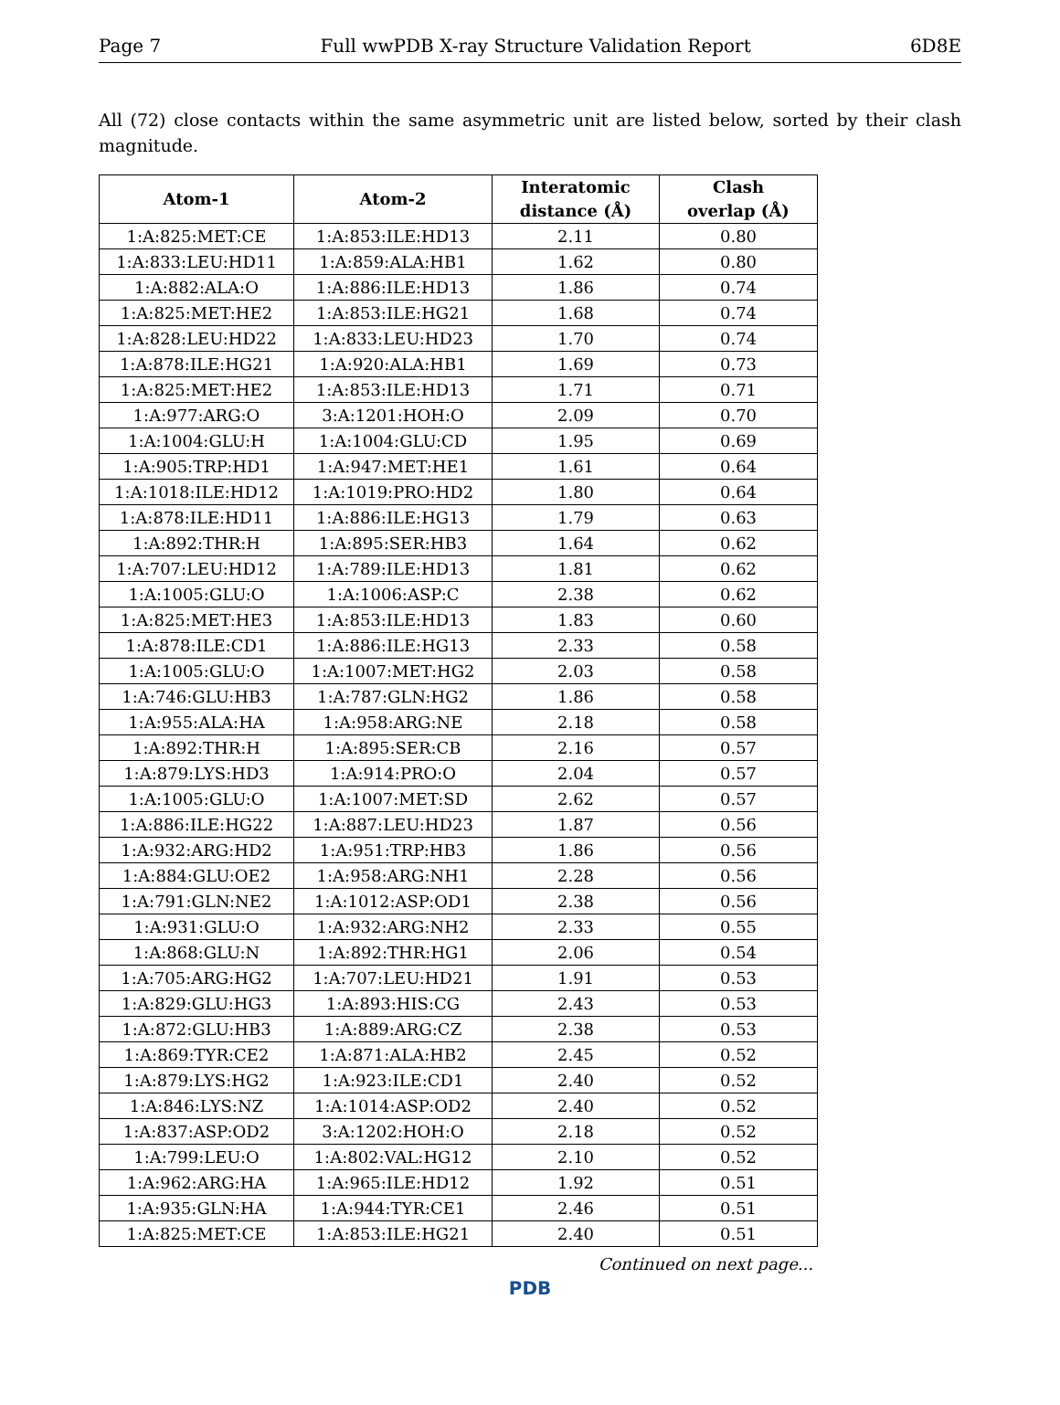Page 7 Full wwPDB X-ray Structure Validation Report 6D8E
All (72) close contacts within the same asymmetric unit are listed below, sorted by their clash magnitude.
| Atom-1 | Atom-2 | Interatomic distance (Å) | Clash overlap (Å) |
| --- | --- | --- | --- |
| 1:A:825:MET:CE | 1:A:853:ILE:HD13 | 2.11 | 0.80 |
| 1:A:833:LEU:HD11 | 1:A:859:ALA:HB1 | 1.62 | 0.80 |
| 1:A:882:ALA:O | 1:A:886:ILE:HD13 | 1.86 | 0.74 |
| 1:A:825:MET:HE2 | 1:A:853:ILE:HG21 | 1.68 | 0.74 |
| 1:A:828:LEU:HD22 | 1:A:833:LEU:HD23 | 1.70 | 0.74 |
| 1:A:878:ILE:HG21 | 1:A:920:ALA:HB1 | 1.69 | 0.73 |
| 1:A:825:MET:HE2 | 1:A:853:ILE:HD13 | 1.71 | 0.71 |
| 1:A:977:ARG:O | 3:A:1201:HOH:O | 2.09 | 0.70 |
| 1:A:1004:GLU:H | 1:A:1004:GLU:CD | 1.95 | 0.69 |
| 1:A:905:TRP:HD1 | 1:A:947:MET:HE1 | 1.61 | 0.64 |
| 1:A:1018:ILE:HD12 | 1:A:1019:PRO:HD2 | 1.80 | 0.64 |
| 1:A:878:ILE:HD11 | 1:A:886:ILE:HG13 | 1.79 | 0.63 |
| 1:A:892:THR:H | 1:A:895:SER:HB3 | 1.64 | 0.62 |
| 1:A:707:LEU:HD12 | 1:A:789:ILE:HD13 | 1.81 | 0.62 |
| 1:A:1005:GLU:O | 1:A:1006:ASP:C | 2.38 | 0.62 |
| 1:A:825:MET:HE3 | 1:A:853:ILE:HD13 | 1.83 | 0.60 |
| 1:A:878:ILE:CD1 | 1:A:886:ILE:HG13 | 2.33 | 0.58 |
| 1:A:1005:GLU:O | 1:A:1007:MET:HG2 | 2.03 | 0.58 |
| 1:A:746:GLU:HB3 | 1:A:787:GLN:HG2 | 1.86 | 0.58 |
| 1:A:955:ALA:HA | 1:A:958:ARG:NE | 2.18 | 0.58 |
| 1:A:892:THR:H | 1:A:895:SER:CB | 2.16 | 0.57 |
| 1:A:879:LYS:HD3 | 1:A:914:PRO:O | 2.04 | 0.57 |
| 1:A:1005:GLU:O | 1:A:1007:MET:SD | 2.62 | 0.57 |
| 1:A:886:ILE:HG22 | 1:A:887:LEU:HD23 | 1.87 | 0.56 |
| 1:A:932:ARG:HD2 | 1:A:951:TRP:HB3 | 1.86 | 0.56 |
| 1:A:884:GLU:OE2 | 1:A:958:ARG:NH1 | 2.28 | 0.56 |
| 1:A:791:GLN:NE2 | 1:A:1012:ASP:OD1 | 2.38 | 0.56 |
| 1:A:931:GLU:O | 1:A:932:ARG:NH2 | 2.33 | 0.55 |
| 1:A:868:GLU:N | 1:A:892:THR:HG1 | 2.06 | 0.54 |
| 1:A:705:ARG:HG2 | 1:A:707:LEU:HD21 | 1.91 | 0.53 |
| 1:A:829:GLU:HG3 | 1:A:893:HIS:CG | 2.43 | 0.53 |
| 1:A:872:GLU:HB3 | 1:A:889:ARG:CZ | 2.38 | 0.53 |
| 1:A:869:TYR:CE2 | 1:A:871:ALA:HB2 | 2.45 | 0.52 |
| 1:A:879:LYS:HG2 | 1:A:923:ILE:CD1 | 2.40 | 0.52 |
| 1:A:846:LYS:NZ | 1:A:1014:ASP:OD2 | 2.40 | 0.52 |
| 1:A:837:ASP:OD2 | 3:A:1202:HOH:O | 2.18 | 0.52 |
| 1:A:799:LEU:O | 1:A:802:VAL:HG12 | 2.10 | 0.52 |
| 1:A:962:ARG:HA | 1:A:965:ILE:HD12 | 1.92 | 0.51 |
| 1:A:935:GLN:HA | 1:A:944:TYR:CE1 | 2.46 | 0.51 |
| 1:A:825:MET:CE | 1:A:853:ILE:HG21 | 2.40 | 0.51 |
Continued on next page...
PDB